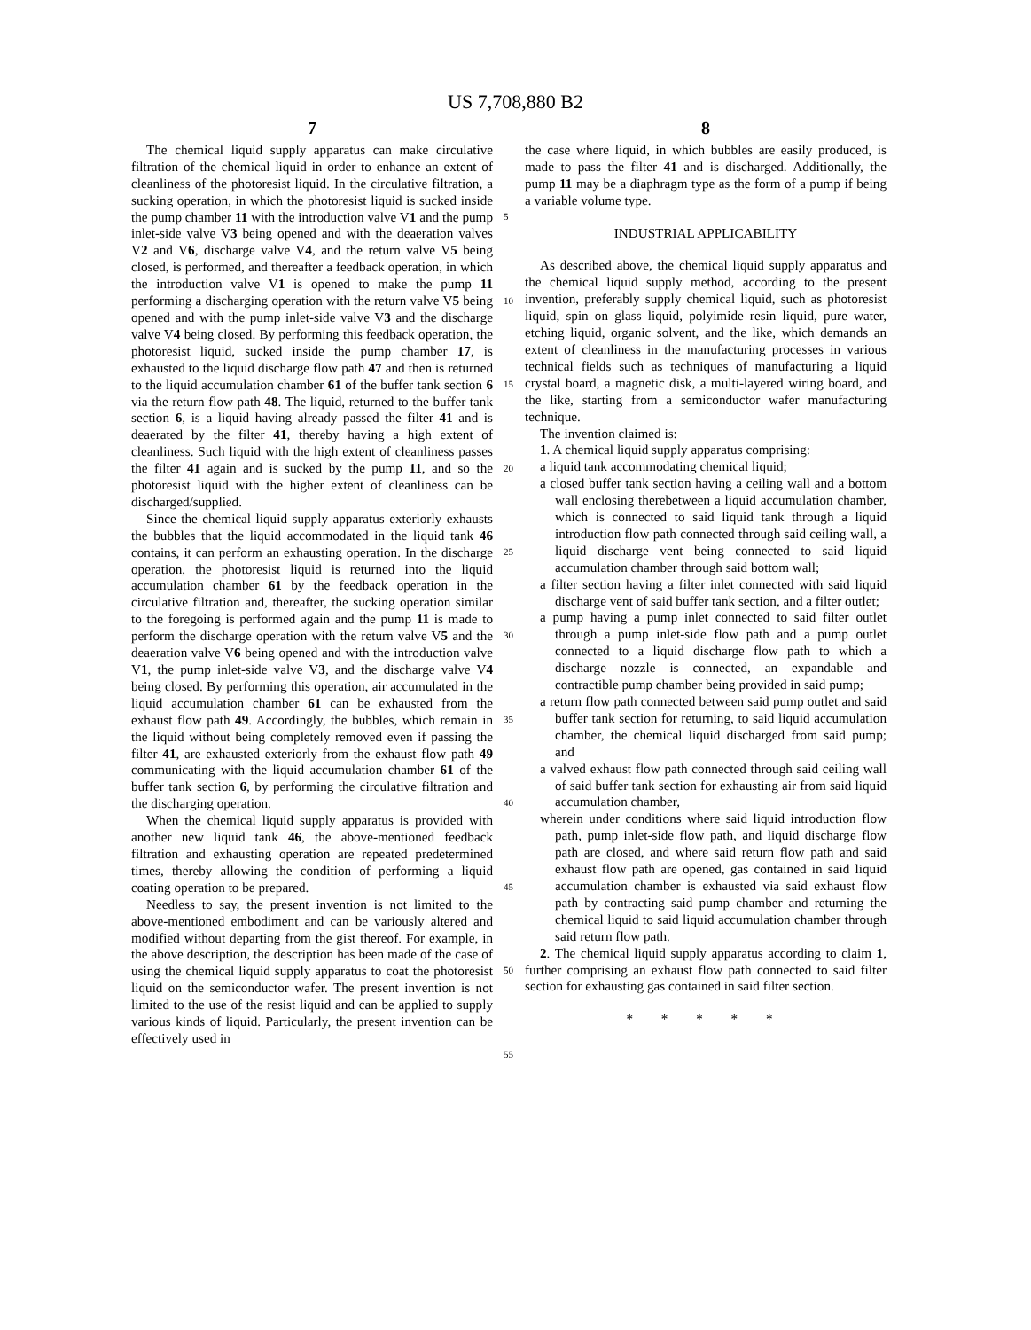US 7,708,880 B2
7
The chemical liquid supply apparatus can make circulative filtration of the chemical liquid in order to enhance an extent of cleanliness of the photoresist liquid. In the circulative filtration, a sucking operation, in which the photoresist liquid is sucked inside the pump chamber 11 with the introduction valve V1 and the pump inlet-side valve V3 being opened and with the deaeration valves V2 and V6, discharge valve V4, and the return valve V5 being closed, is performed, and thereafter a feedback operation, in which the introduction valve V1 is opened to make the pump 11 performing a discharging operation with the return valve V5 being opened and with the pump inlet-side valve V3 and the discharge valve V4 being closed. By performing this feedback operation, the photoresist liquid, sucked inside the pump chamber 17, is exhausted to the liquid discharge flow path 47 and then is returned to the liquid accumulation chamber 61 of the buffer tank section 6 via the return flow path 48. The liquid, returned to the buffer tank section 6, is a liquid having already passed the filter 41 and is deaerated by the filter 41, thereby having a high extent of cleanliness. Such liquid with the high extent of cleanliness passes the filter 41 again and is sucked by the pump 11, and so the photoresist liquid with the higher extent of cleanliness can be discharged/supplied.
Since the chemical liquid supply apparatus exteriorly exhausts the bubbles that the liquid accommodated in the liquid tank 46 contains, it can perform an exhausting operation. In the discharge operation, the photoresist liquid is returned into the liquid accumulation chamber 61 by the feedback operation in the circulative filtration and, thereafter, the sucking operation similar to the foregoing is performed again and the pump 11 is made to perform the discharge operation with the return valve V5 and the deaeration valve V6 being opened and with the introduction valve V1, the pump inlet-side valve V3, and the discharge valve V4 being closed. By performing this operation, air accumulated in the liquid accumulation chamber 61 can be exhausted from the exhaust flow path 49. Accordingly, the bubbles, which remain in the liquid without being completely removed even if passing the filter 41, are exhausted exteriorly from the exhaust flow path 49 communicating with the liquid accumulation chamber 61 of the buffer tank section 6, by performing the circulative filtration and the discharging operation.
When the chemical liquid supply apparatus is provided with another new liquid tank 46, the above-mentioned feedback filtration and exhausting operation are repeated predetermined times, thereby allowing the condition of performing a liquid coating operation to be prepared.
Needless to say, the present invention is not limited to the above-mentioned embodiment and can be variously altered and modified without departing from the gist thereof. For example, in the above description, the description has been made of the case of using the chemical liquid supply apparatus to coat the photoresist liquid on the semiconductor wafer. The present invention is not limited to the use of the resist liquid and can be applied to supply various kinds of liquid. Particularly, the present invention can be effectively used in
8
the case where liquid, in which bubbles are easily produced, is made to pass the filter 41 and is discharged. Additionally, the pump 11 may be a diaphragm type as the form of a pump if being a variable volume type.
INDUSTRIAL APPLICABILITY
As described above, the chemical liquid supply apparatus and the chemical liquid supply method, according to the present invention, preferably supply chemical liquid, such as photoresist liquid, spin on glass liquid, polyimide resin liquid, pure water, etching liquid, organic solvent, and the like, which demands an extent of cleanliness in the manufacturing processes in various technical fields such as techniques of manufacturing a liquid crystal board, a magnetic disk, a multi-layered wiring board, and the like, starting from a semiconductor wafer manufacturing technique.
The invention claimed is:
1. A chemical liquid supply apparatus comprising:
a liquid tank accommodating chemical liquid;
a closed buffer tank section having a ceiling wall and a bottom wall enclosing therebetween a liquid accumulation chamber, which is connected to said liquid tank through a liquid introduction flow path connected through said ceiling wall, a liquid discharge vent being connected to said liquid accumulation chamber through said bottom wall;
a filter section having a filter inlet connected with said liquid discharge vent of said buffer tank section, and a filter outlet;
a pump having a pump inlet connected to said filter outlet through a pump inlet-side flow path and a pump outlet connected to a liquid discharge flow path to which a discharge nozzle is connected, an expandable and contractible pump chamber being provided in said pump;
a return flow path connected between said pump outlet and said buffer tank section for returning, to said liquid accumulation chamber, the chemical liquid discharged from said pump; and
a valved exhaust flow path connected through said ceiling wall of said buffer tank section for exhausting air from said liquid accumulation chamber,
wherein under conditions where said liquid introduction flow path, pump inlet-side flow path, and liquid discharge flow path are closed, and where said return flow path and said exhaust flow path are opened, gas contained in said liquid accumulation chamber is exhausted via said exhaust flow path by contracting said pump chamber and returning the chemical liquid to said liquid accumulation chamber through said return flow path.
2. The chemical liquid supply apparatus according to claim 1, further comprising an exhaust flow path connected to said filter section for exhausting gas contained in said filter section.
* * * * *
5
10
15
20
25
30
35
40
45
50
55